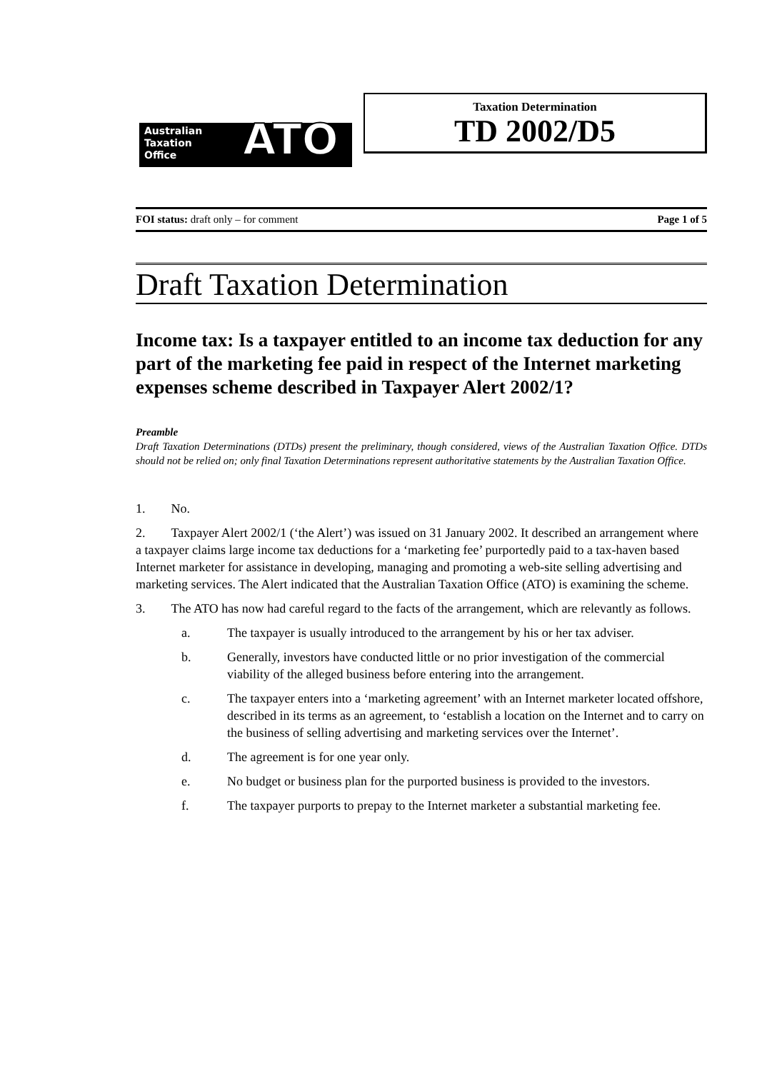Australian
Taxation
Office
ATO
Taxation Determination
TD 2002/D5
FOI status: draft only – for comment Page 1 of 5
Draft Taxation Determination
Income tax: Is a taxpayer entitled to an income tax deduction for any part of the marketing fee paid in respect of the Internet marketing expenses scheme described in Taxpayer Alert 2002/1?
Preamble
Draft Taxation Determinations (DTDs) present the preliminary, though considered, views of the Australian Taxation Office. DTDs should not be relied on; only final Taxation Determinations represent authoritative statements by the Australian Taxation Office.
1. No.
2. Taxpayer Alert 2002/1 (‘the Alert’) was issued on 31 January 2002. It described an arrangement where a taxpayer claims large income tax deductions for a ‘marketing fee’ purportedly paid to a tax-haven based Internet marketer for assistance in developing, managing and promoting a web-site selling advertising and marketing services. The Alert indicated that the Australian Taxation Office (ATO) is examining the scheme.
3. The ATO has now had careful regard to the facts of the arrangement, which are relevantly as follows.
a. The taxpayer is usually introduced to the arrangement by his or her tax adviser.
b. Generally, investors have conducted little or no prior investigation of the commercial viability of the alleged business before entering into the arrangement.
c. The taxpayer enters into a ‘marketing agreement’ with an Internet marketer located offshore, described in its terms as an agreement, to ‘establish a location on the Internet and to carry on the business of selling advertising and marketing services over the Internet’.
d. The agreement is for one year only.
e. No budget or business plan for the purported business is provided to the investors.
f. The taxpayer purports to prepay to the Internet marketer a substantial marketing fee.